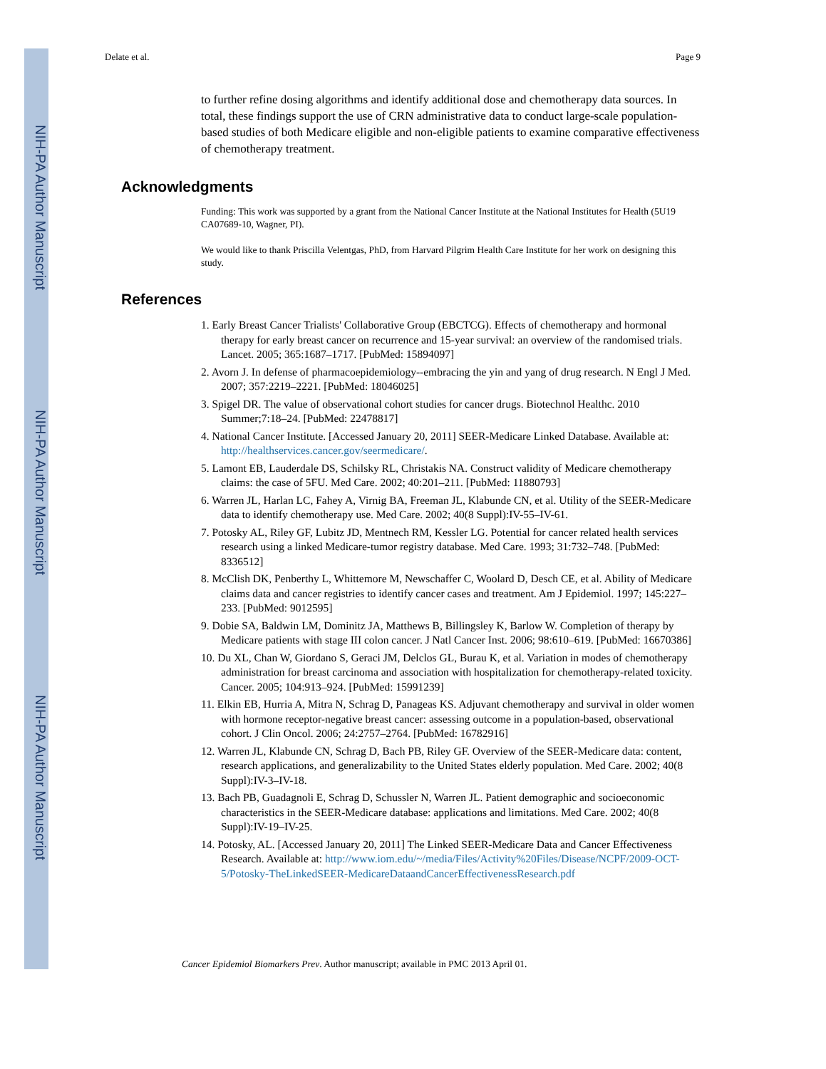NIH-PA Author Manuscript
NIH-PA Author Manuscript
NIH-PA Author Manuscript
Delate et al. Page 9
to further refine dosing algorithms and identify additional dose and chemotherapy data sources. In total, these findings support the use of CRN administrative data to conduct large-scale population-based studies of both Medicare eligible and non-eligible patients to examine comparative effectiveness of chemotherapy treatment.
Acknowledgments
Funding: This work was supported by a grant from the National Cancer Institute at the National Institutes for Health (5U19 CA07689-10, Wagner, PI).
We would like to thank Priscilla Velentgas, PhD, from Harvard Pilgrim Health Care Institute for her work on designing this study.
References
1. Early Breast Cancer Trialists' Collaborative Group (EBCTCG). Effects of chemotherapy and hormonal therapy for early breast cancer on recurrence and 15-year survival: an overview of the randomised trials. Lancet. 2005; 365:1687–1717. [PubMed: 15894097]
2. Avorn J. In defense of pharmacoepidemiology--embracing the yin and yang of drug research. N Engl J Med. 2007; 357:2219–2221. [PubMed: 18046025]
3. Spigel DR. The value of observational cohort studies for cancer drugs. Biotechnol Healthc. 2010 Summer;7:18–24. [PubMed: 22478817]
4. National Cancer Institute. [Accessed January 20, 2011] SEER-Medicare Linked Database. Available at: http://healthservices.cancer.gov/seermedicare/.
5. Lamont EB, Lauderdale DS, Schilsky RL, Christakis NA. Construct validity of Medicare chemotherapy claims: the case of 5FU. Med Care. 2002; 40:201–211. [PubMed: 11880793]
6. Warren JL, Harlan LC, Fahey A, Virnig BA, Freeman JL, Klabunde CN, et al. Utility of the SEER-Medicare data to identify chemotherapy use. Med Care. 2002; 40(8 Suppl):IV-55–IV-61.
7. Potosky AL, Riley GF, Lubitz JD, Mentnech RM, Kessler LG. Potential for cancer related health services research using a linked Medicare-tumor registry database. Med Care. 1993; 31:732–748. [PubMed: 8336512]
8. McClish DK, Penberthy L, Whittemore M, Newschaffer C, Woolard D, Desch CE, et al. Ability of Medicare claims data and cancer registries to identify cancer cases and treatment. Am J Epidemiol. 1997; 145:227–233. [PubMed: 9012595]
9. Dobie SA, Baldwin LM, Dominitz JA, Matthews B, Billingsley K, Barlow W. Completion of therapy by Medicare patients with stage III colon cancer. J Natl Cancer Inst. 2006; 98:610–619. [PubMed: 16670386]
10. Du XL, Chan W, Giordano S, Geraci JM, Delclos GL, Burau K, et al. Variation in modes of chemotherapy administration for breast carcinoma and association with hospitalization for chemotherapy-related toxicity. Cancer. 2005; 104:913–924. [PubMed: 15991239]
11. Elkin EB, Hurria A, Mitra N, Schrag D, Panageas KS. Adjuvant chemotherapy and survival in older women with hormone receptor-negative breast cancer: assessing outcome in a population-based, observational cohort. J Clin Oncol. 2006; 24:2757–2764. [PubMed: 16782916]
12. Warren JL, Klabunde CN, Schrag D, Bach PB, Riley GF. Overview of the SEER-Medicare data: content, research applications, and generalizability to the United States elderly population. Med Care. 2002; 40(8 Suppl):IV-3–IV-18.
13. Bach PB, Guadagnoli E, Schrag D, Schussler N, Warren JL. Patient demographic and socioeconomic characteristics in the SEER-Medicare database: applications and limitations. Med Care. 2002; 40(8 Suppl):IV-19–IV-25.
14. Potosky, AL. [Accessed January 20, 2011] The Linked SEER-Medicare Data and Cancer Effectiveness Research. Available at: http://www.iom.edu/~/media/Files/Activity%20Files/Disease/NCPF/2009-OCT-5/Potosky-TheLinkedSEER-MedicareDataandCancerEffectivenessResearch.pdf
Cancer Epidemiol Biomarkers Prev. Author manuscript; available in PMC 2013 April 01.